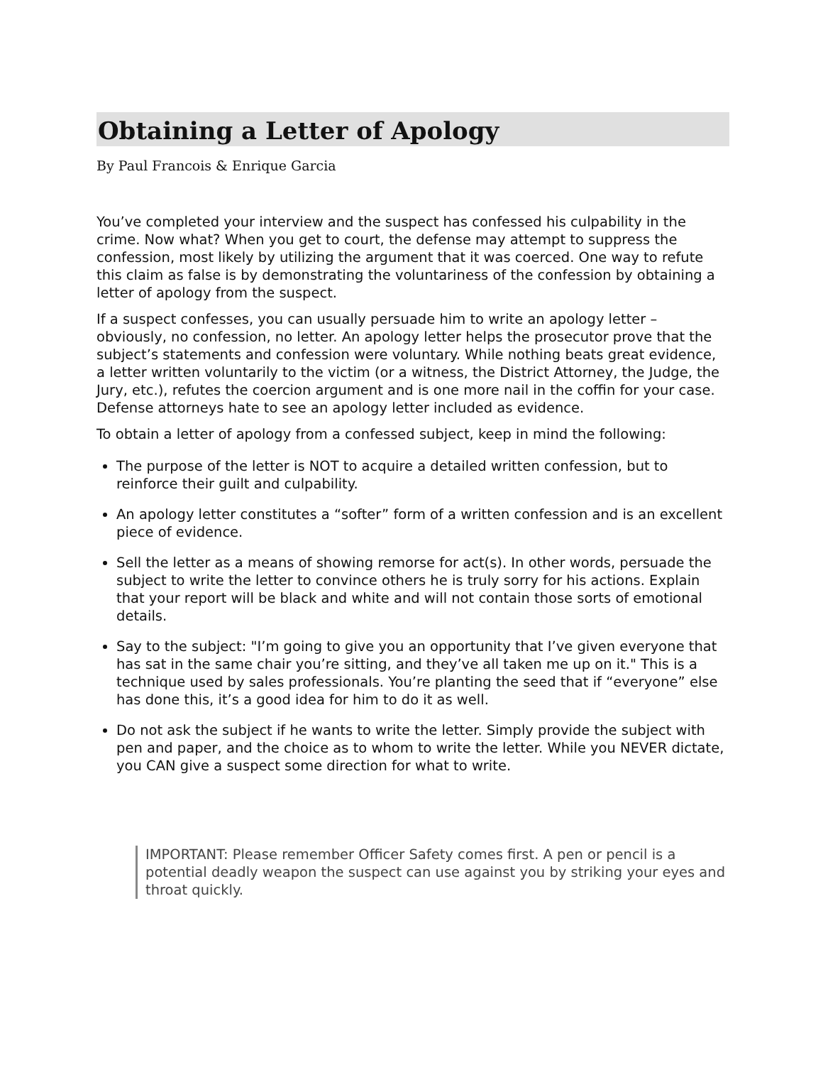Obtaining a Letter of Apology
By Paul Francois & Enrique Garcia
You’ve completed your interview and the suspect has confessed his culpability in the crime. Now what? When you get to court, the defense may attempt to suppress the confession, most likely by utilizing the argument that it was coerced. One way to refute this claim as false is by demonstrating the voluntariness of the confession by obtaining a letter of apology from the suspect.
If a suspect confesses, you can usually persuade him to write an apology letter – obviously, no confession, no letter. An apology letter helps the prosecutor prove that the subject’s statements and confession were voluntary. While nothing beats great evidence, a letter written voluntarily to the victim (or a witness, the District Attorney, the Judge, the Jury, etc.), refutes the coercion argument and is one more nail in the coffin for your case. Defense attorneys hate to see an apology letter included as evidence.
To obtain a letter of apology from a confessed subject, keep in mind the following:
The purpose of the letter is NOT to acquire a detailed written confession, but to reinforce their guilt and culpability.
An apology letter constitutes a “softer” form of a written confession and is an excellent piece of evidence.
Sell the letter as a means of showing remorse for act(s). In other words, persuade the subject to write the letter to convince others he is truly sorry for his actions. Explain that your report will be black and white and will not contain those sorts of emotional details.
Say to the subject: "I’m going to give you an opportunity that I’ve given everyone that has sat in the same chair you’re sitting, and they’ve all taken me up on it." This is a technique used by sales professionals. You’re planting the seed that if “everyone” else has done this, it’s a good idea for him to do it as well.
Do not ask the subject if he wants to write the letter. Simply provide the subject with pen and paper, and the choice as to whom to write the letter. While you NEVER dictate, you CAN give a suspect some direction for what to write.
IMPORTANT: Please remember Officer Safety comes first. A pen or pencil is a potential deadly weapon the suspect can use against you by striking your eyes and throat quickly.